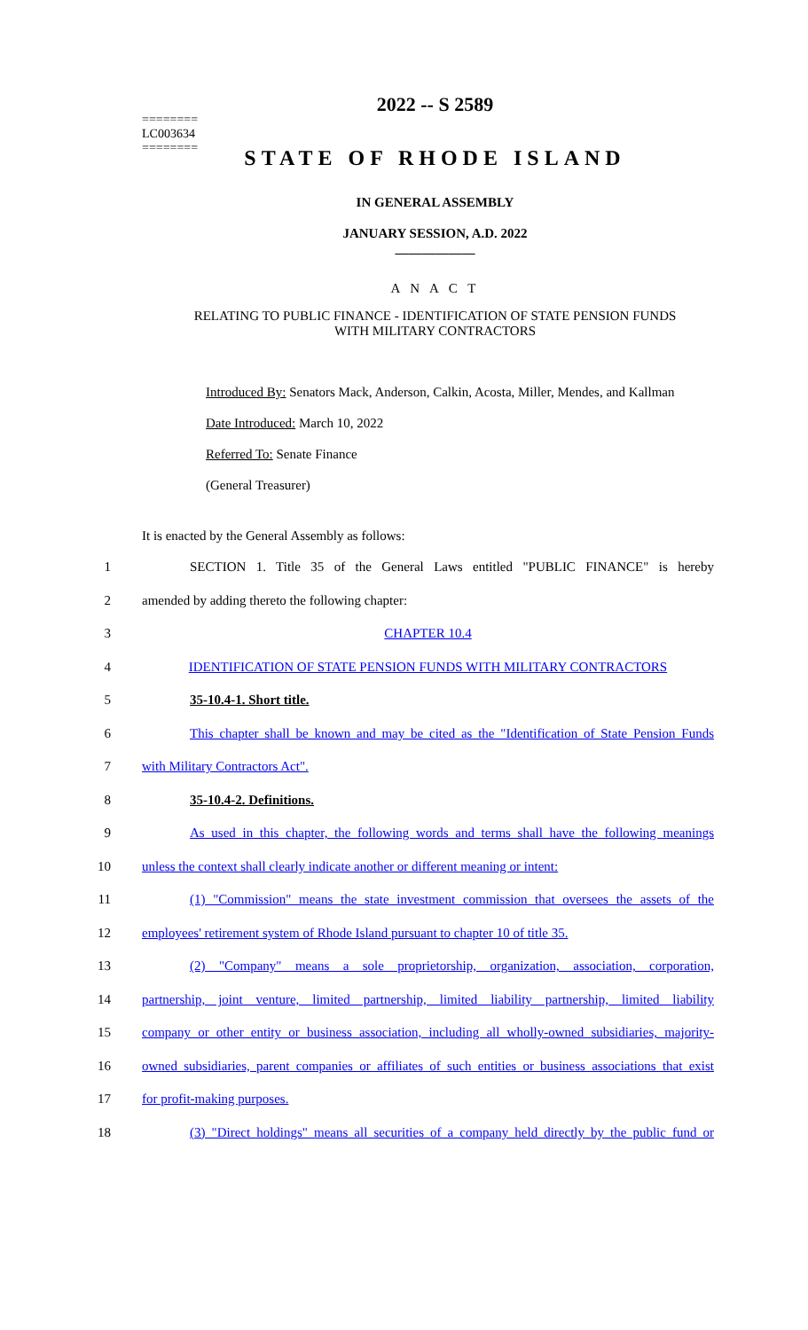2022 -- S 2589
========
LC003634
========
STATE OF RHODE ISLAND
IN GENERAL ASSEMBLY
JANUARY SESSION, A.D. 2022
____________
A N A C T
RELATING TO PUBLIC FINANCE - IDENTIFICATION OF STATE PENSION FUNDS
WITH MILITARY CONTRACTORS
Introduced By: Senators Mack, Anderson, Calkin, Acosta, Miller, Mendes, and Kallman
Date Introduced: March 10, 2022
Referred To: Senate Finance
(General Treasurer)
It is enacted by the General Assembly as follows:
1 SECTION 1. Title 35 of the General Laws entitled "PUBLIC FINANCE" is hereby
2 amended by adding thereto the following chapter:
3 CHAPTER 10.4
4 IDENTIFICATION OF STATE PENSION FUNDS WITH MILITARY CONTRACTORS
5 35-10.4-1. Short title.
6 This chapter shall be known and may be cited as the "Identification of State Pension Funds
7 with Military Contractors Act".
8 35-10.4-2. Definitions.
9 As used in this chapter, the following words and terms shall have the following meanings
10 unless the context shall clearly indicate another or different meaning or intent:
11 (1) "Commission" means the state investment commission that oversees the assets of the
12 employees' retirement system of Rhode Island pursuant to chapter 10 of title 35.
13 (2) "Company" means a sole proprietorship, organization, association, corporation,
14 partnership, joint venture, limited partnership, limited liability partnership, limited liability
15 company or other entity or business association, including all wholly-owned subsidiaries, majority-
16 owned subsidiaries, parent companies or affiliates of such entities or business associations that exist
17 for profit-making purposes.
18 (3) "Direct holdings" means all securities of a company held directly by the public fund or